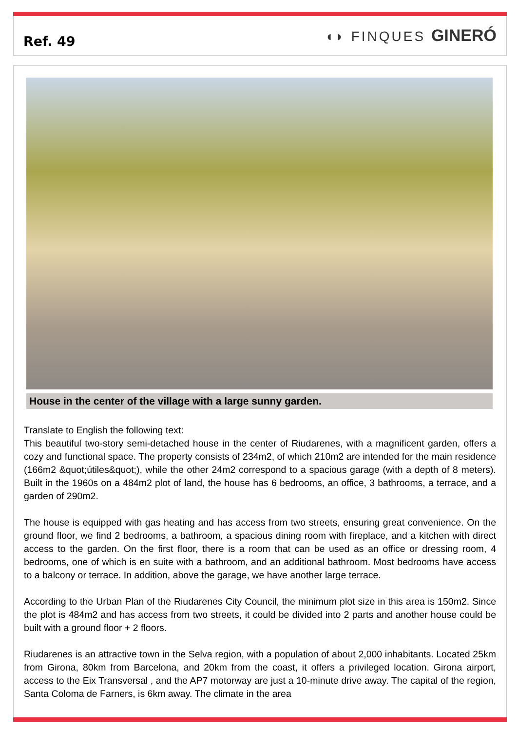Ref. 49 ◖◗ FINQUES GINERÓ
House in the center of the village with a large sunny garden.
Translate to English the following text:
This beautiful two-story semi-detached house in the center of Riudarenes, with a magnificent garden, offers a cozy and functional space. The property consists of 234m2, of which 210m2 are intended for the main residence (166m2 &quot;útiles&quot;), while the other 24m2 correspond to a spacious garage (with a depth of 8 meters). Built in the 1960s on a 484m2 plot of land, the house has 6 bedrooms, an office, 3 bathrooms, a terrace, and a garden of 290m2.
The house is equipped with gas heating and has access from two streets, ensuring great convenience. On the ground floor, we find 2 bedrooms, a bathroom, a spacious dining room with fireplace, and a kitchen with direct access to the garden. On the first floor, there is a room that can be used as an office or dressing room, 4 bedrooms, one of which is en suite with a bathroom, and an additional bathroom. Most bedrooms have access to a balcony or terrace. In addition, above the garage, we have another large terrace.
According to the Urban Plan of the Riudarenes City Council, the minimum plot size in this area is 150m2. Since the plot is 484m2 and has access from two streets, it could be divided into 2 parts and another house could be built with a ground floor + 2 floors.
Riudarenes is an attractive town in the Selva region, with a population of about 2,000 inhabitants. Located 25km from Girona, 80km from Barcelona, and 20km from the coast, it offers a privileged location. Girona airport, access to the Eix Transversal , and the AP7 motorway are just a 10-minute drive away. The capital of the region, Santa Coloma de Farners, is 6km away. The climate in the area